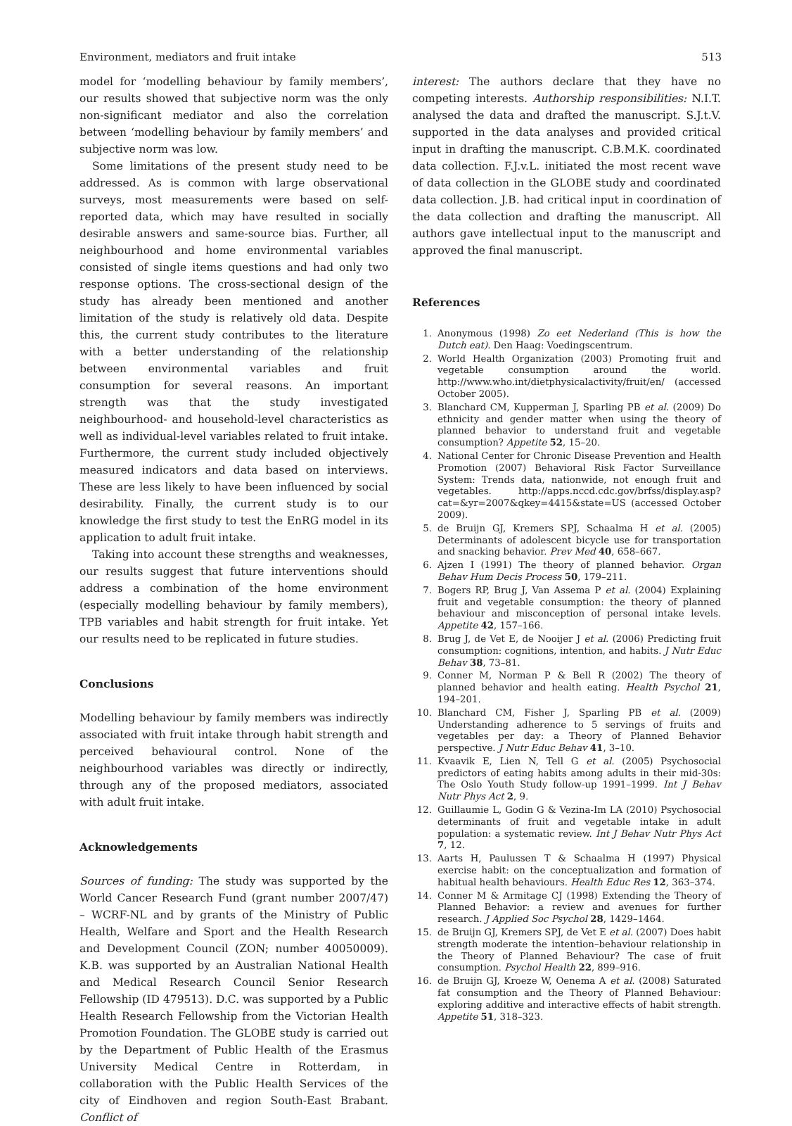Environment, mediators and fruit intake 513
model for ‘modelling behaviour by family members’, our results showed that subjective norm was the only non-significant mediator and also the correlation between ‘modelling behaviour by family members’ and subjective norm was low.
Some limitations of the present study need to be addressed. As is common with large observational surveys, most measurements were based on self-reported data, which may have resulted in socially desirable answers and same-source bias. Further, all neighbourhood and home environmental variables consisted of single items questions and had only two response options. The cross-sectional design of the study has already been mentioned and another limitation of the study is relatively old data. Despite this, the current study contributes to the literature with a better understanding of the relationship between environmental variables and fruit consumption for several reasons. An important strength was that the study investigated neighbourhood- and household-level characteristics as well as individual-level variables related to fruit intake. Furthermore, the current study included objectively measured indicators and data based on interviews. These are less likely to have been influenced by social desirability. Finally, the current study is to our knowledge the first study to test the EnRG model in its application to adult fruit intake.
Taking into account these strengths and weaknesses, our results suggest that future interventions should address a combination of the home environment (especially modelling behaviour by family members), TPB variables and habit strength for fruit intake. Yet our results need to be replicated in future studies.
Conclusions
Modelling behaviour by family members was indirectly associated with fruit intake through habit strength and perceived behavioural control. None of the neighbourhood variables was directly or indirectly, through any of the proposed mediators, associated with adult fruit intake.
Acknowledgements
Sources of funding: The study was supported by the World Cancer Research Fund (grant number 2007/47) – WCRF-NL and by grants of the Ministry of Public Health, Welfare and Sport and the Health Research and Development Council (ZON; number 40050009). K.B. was supported by an Australian National Health and Medical Research Council Senior Research Fellowship (ID 479513). D.C. was supported by a Public Health Research Fellowship from the Victorian Health Promotion Foundation. The GLOBE study is carried out by the Department of Public Health of the Erasmus University Medical Centre in Rotterdam, in collaboration with the Public Health Services of the city of Eindhoven and region South-East Brabant. Conflict of
interest: The authors declare that they have no competing interests. Authorship responsibilities: N.I.T. analysed the data and drafted the manuscript. S.J.t.V. supported in the data analyses and provided critical input in drafting the manuscript. C.B.M.K. coordinated data collection. F.J.v.L. initiated the most recent wave of data collection in the GLOBE study and coordinated data collection. J.B. had critical input in coordination of the data collection and drafting the manuscript. All authors gave intellectual input to the manuscript and approved the final manuscript.
References
1. Anonymous (1998) Zo eet Nederland (This is how the Dutch eat). Den Haag: Voedingscentrum.
2. World Health Organization (2003) Promoting fruit and vegetable consumption around the world. http://www.who.int/dietphysicalactivity/fruit/en/ (accessed October 2005).
3. Blanchard CM, Kupperman J, Sparling PB et al. (2009) Do ethnicity and gender matter when using the theory of planned behavior to understand fruit and vegetable consumption? Appetite 52, 15–20.
4. National Center for Chronic Disease Prevention and Health Promotion (2007) Behavioral Risk Factor Surveillance System: Trends data, nationwide, not enough fruit and vegetables. http://apps.nccd.cdc.gov/brfss/display.asp?cat=&yr=2007&qkey=4415&state=US (accessed October 2009).
5. de Bruijn GJ, Kremers SPJ, Schaalma H et al. (2005) Determinants of adolescent bicycle use for transportation and snacking behavior. Prev Med 40, 658–667.
6. Ajzen I (1991) The theory of planned behavior. Organ Behav Hum Decis Process 50, 179–211.
7. Bogers RP, Brug J, Van Assema P et al. (2004) Explaining fruit and vegetable consumption: the theory of planned behaviour and misconception of personal intake levels. Appetite 42, 157–166.
8. Brug J, de Vet E, de Nooijer J et al. (2006) Predicting fruit consumption: cognitions, intention, and habits. J Nutr Educ Behav 38, 73–81.
9. Conner M, Norman P & Bell R (2002) The theory of planned behavior and health eating. Health Psychol 21, 194–201.
10. Blanchard CM, Fisher J, Sparling PB et al. (2009) Understanding adherence to 5 servings of fruits and vegetables per day: a Theory of Planned Behavior perspective. J Nutr Educ Behav 41, 3–10.
11. Kvaavik E, Lien N, Tell G et al. (2005) Psychosocial predictors of eating habits among adults in their mid-30s: The Oslo Youth Study follow-up 1991–1999. Int J Behav Nutr Phys Act 2, 9.
12. Guillaumie L, Godin G & Vezina-Im LA (2010) Psychosocial determinants of fruit and vegetable intake in adult population: a systematic review. Int J Behav Nutr Phys Act 7, 12.
13. Aarts H, Paulussen T & Schaalma H (1997) Physical exercise habit: on the conceptualization and formation of habitual health behaviours. Health Educ Res 12, 363–374.
14. Conner M & Armitage CJ (1998) Extending the Theory of Planned Behavior: a review and avenues for further research. J Applied Soc Psychol 28, 1429–1464.
15. de Bruijn GJ, Kremers SPJ, de Vet E et al. (2007) Does habit strength moderate the intention–behaviour relationship in the Theory of Planned Behaviour? The case of fruit consumption. Psychol Health 22, 899–916.
16. de Bruijn GJ, Kroeze W, Oenema A et al. (2008) Saturated fat consumption and the Theory of Planned Behaviour: exploring additive and interactive effects of habit strength. Appetite 51, 318–323.